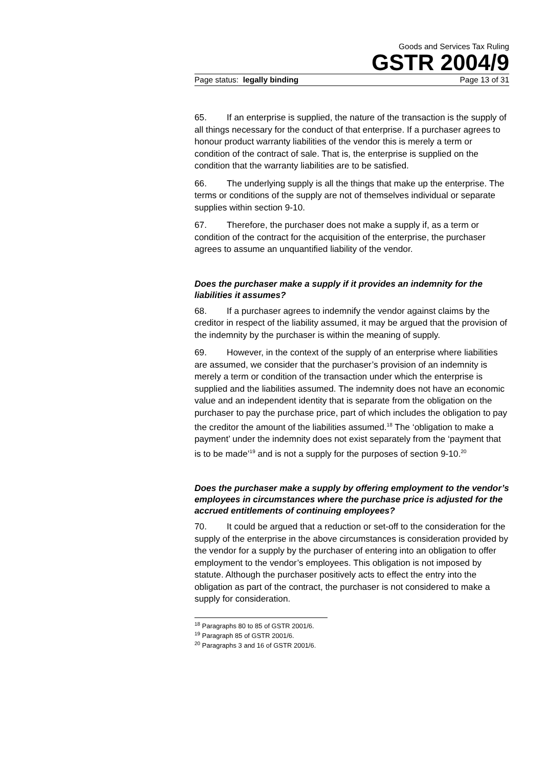Goods and Services Tax Ruling
GSTR 2004/9
Page status: legally binding Page 13 of 31
65. If an enterprise is supplied, the nature of the transaction is the supply of all things necessary for the conduct of that enterprise. If a purchaser agrees to honour product warranty liabilities of the vendor this is merely a term or condition of the contract of sale. That is, the enterprise is supplied on the condition that the warranty liabilities are to be satisfied.
66. The underlying supply is all the things that make up the enterprise. The terms or conditions of the supply are not of themselves individual or separate supplies within section 9-10.
67. Therefore, the purchaser does not make a supply if, as a term or condition of the contract for the acquisition of the enterprise, the purchaser agrees to assume an unquantified liability of the vendor.
Does the purchaser make a supply if it provides an indemnity for the liabilities it assumes?
68. If a purchaser agrees to indemnify the vendor against claims by the creditor in respect of the liability assumed, it may be argued that the provision of the indemnity by the purchaser is within the meaning of supply.
69. However, in the context of the supply of an enterprise where liabilities are assumed, we consider that the purchaser’s provision of an indemnity is merely a term or condition of the transaction under which the enterprise is supplied and the liabilities assumed. The indemnity does not have an economic value and an independent identity that is separate from the obligation on the purchaser to pay the purchase price, part of which includes the obligation to pay the creditor the amount of the liabilities assumed.<sup>18</sup> The ‘obligation to make a payment’ under the indemnity does not exist separately from the ‘payment that is to be made’<sup>19</sup> and is not a supply for the purposes of section 9-10.<sup>20</sup>
Does the purchaser make a supply by offering employment to the vendor’s employees in circumstances where the purchase price is adjusted for the accrued entitlements of continuing employees?
70. It could be argued that a reduction or set-off to the consideration for the supply of the enterprise in the above circumstances is consideration provided by the vendor for a supply by the purchaser of entering into an obligation to offer employment to the vendor’s employees. This obligation is not imposed by statute. Although the purchaser positively acts to effect the entry into the obligation as part of the contract, the purchaser is not considered to make a supply for consideration.
<sup>18</sup> Paragraphs 80 to 85 of GSTR 2001/6.
<sup>19</sup> Paragraph 85 of GSTR 2001/6.
<sup>20</sup> Paragraphs 3 and 16 of GSTR 2001/6.